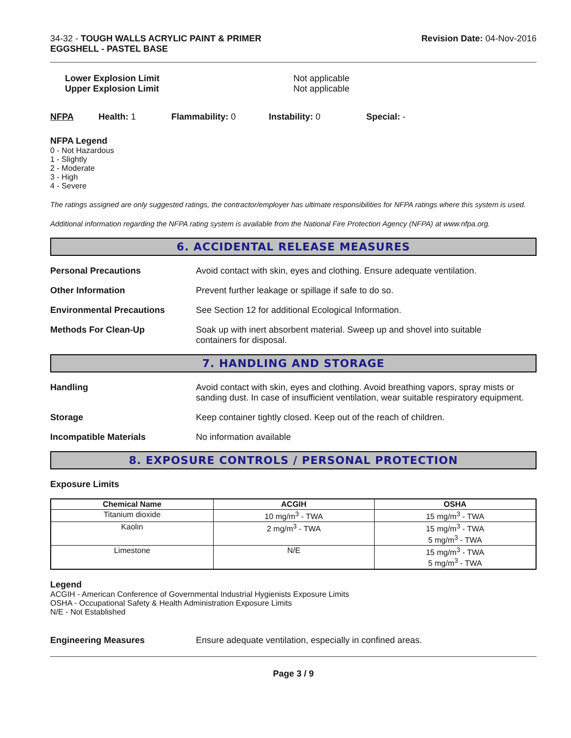34-32 - TOUGH WALLS ACRYLIC PAINT & PRIMER
EGGSHELL - PASTEL BASE
Revision Date: 04-Nov-2016
Lower Explosion Limit
Upper Explosion Limit
Not applicable
Not applicable
NFPA Health: 1 Flammability: 0 Instability: 0 Special: -
NFPA Legend
0 - Not Hazardous
1 - Slightly
2 - Moderate
3 - High
4 - Severe
The ratings assigned are only suggested ratings, the contractor/employer has ultimate responsibilities for NFPA ratings where this system is used.
Additional information regarding the NFPA rating system is available from the National Fire Protection Agency (NFPA) at www.nfpa.org.
6. ACCIDENTAL RELEASE MEASURES
Personal Precautions Avoid contact with skin, eyes and clothing. Ensure adequate ventilation.
Other Information Prevent further leakage or spillage if safe to do so.
Environmental Precautions See Section 12 for additional Ecological Information.
Methods For Clean-Up Soak up with inert absorbent material. Sweep up and shovel into suitable
containers for disposal.
7. HANDLING AND STORAGE
Handling Avoid contact with skin, eyes and clothing. Avoid breathing vapors, spray mists or sanding dust. In case of insufficient ventilation, wear suitable respiratory equipment.
Storage Keep container tightly closed. Keep out of the reach of children.
Incompatible Materials No information available
8. EXPOSURE CONTROLS / PERSONAL PROTECTION
Exposure Limits
| Chemical Name | ACGIH | OSHA |
| --- | --- | --- |
| Titanium dioxide | 10 mg/m<sup>3</sup> - TWA | 15 mg/m<sup>3</sup> - TWA |
| Kaolin | 2 mg/m<sup>3</sup> - TWA | 15 mg/m<sup>3</sup> - TWA 5 mg/m<sup>3</sup> - TWA |
| Limestone | N/E | 15 mg/m<sup>3</sup> - TWA 5 mg/m<sup>3</sup> - TWA |
Legend
ACGIH - American Conference of Governmental Industrial Hygienists Exposure Limits
OSHA - Occupational Safety & Health Administration Exposure Limits
N/E - Not Established
Engineering Measures Ensure adequate ventilation, especially in confined areas.
Page 3 / 9